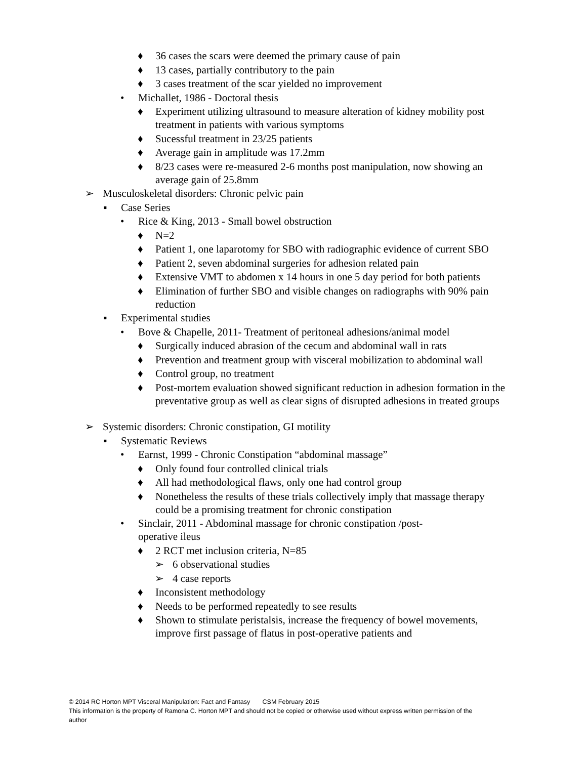♦ 36 cases the scars were deemed the primary cause of pain
♦ 13 cases, partially contributory to the pain
♦ 3 cases treatment of the scar yielded no improvement
• Michallet, 1986 - Doctoral thesis
♦ Experiment utilizing ultrasound to measure alteration of kidney mobility post treatment in patients with various symptoms
♦ Sucessful treatment in 23/25 patients
♦ Average gain in amplitude was 17.2mm
♦ 8/23 cases were re-measured 2-6 months post manipulation, now showing an average gain of 25.8mm
➢ Musculoskeletal disorders: Chronic pelvic pain
▪ Case Series
• Rice & King, 2013 - Small bowel obstruction
♦ N=2
♦ Patient 1, one laparotomy for SBO with radiographic evidence of current SBO
♦ Patient 2, seven abdominal surgeries for adhesion related pain
♦ Extensive VMT to abdomen x 14 hours in one 5 day period for both patients
♦ Elimination of further SBO and visible changes on radiographs with 90% pain reduction
▪ Experimental studies
• Bove & Chapelle, 2011- Treatment of peritoneal adhesions/animal model
♦ Surgically induced abrasion of the cecum and abdominal wall in rats
♦ Prevention and treatment group with visceral mobilization to abdominal wall
♦ Control group, no treatment
♦ Post-mortem evaluation showed significant reduction in adhesion formation in the preventative group as well as clear signs of disrupted adhesions in treated groups
➢ Systemic disorders: Chronic constipation, GI motility
▪ Systematic Reviews
• Earnst, 1999 - Chronic Constipation “abdominal massage”
♦ Only found four controlled clinical trials
♦ All had methodological flaws, only one had control group
♦ Nonetheless the results of these trials collectively imply that massage therapy could be a promising treatment for chronic constipation
• Sinclair, 2011 - Abdominal massage for chronic constipation /post-operative ileus
♦ 2 RCT met inclusion criteria, N=85
➢ 6 observational studies
➢ 4 case reports
♦ Inconsistent methodology
♦ Needs to be performed repeatedly to see results
♦ Shown to stimulate peristalsis, increase the frequency of bowel movements, improve first passage of flatus in post-operative patients and
© 2014 RC Horton MPT Visceral Manipulation: Fact and Fantasy CSM February 2015
This information is the property of Ramona C. Horton MPT and should not be copied or otherwise used without express written permission of the author